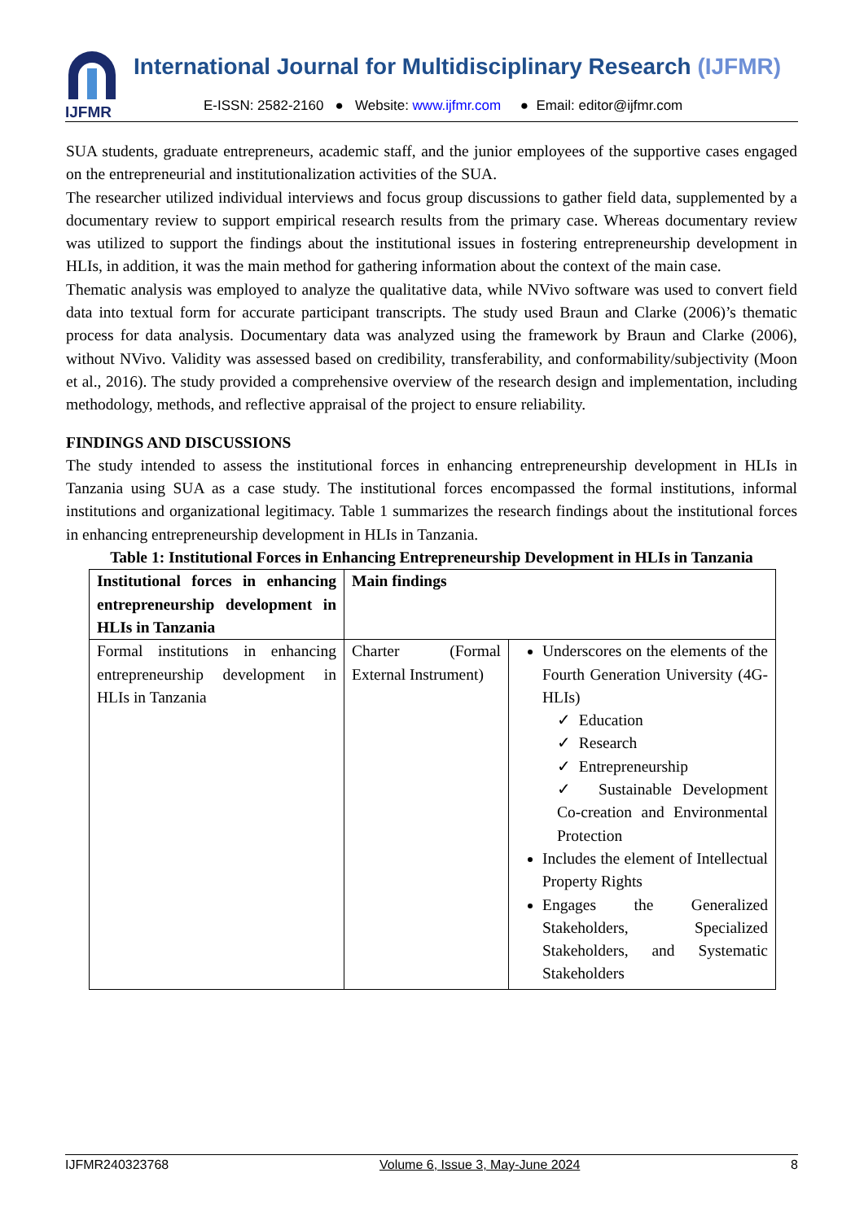IJFMR
International Journal for Multidisciplinary Research (IJFMR)
E-ISSN: 2582-2160 ● Website: www.ijfmr.com ● Email: editor@ijfmr.com
SUA students, graduate entrepreneurs, academic staff, and the junior employees of the supportive cases engaged on the entrepreneurial and institutionalization activities of the SUA.
The researcher utilized individual interviews and focus group discussions to gather field data, supplemented by a documentary review to support empirical research results from the primary case. Whereas documentary review was utilized to support the findings about the institutional issues in fostering entrepreneurship development in HLIs, in addition, it was the main method for gathering information about the context of the main case.
Thematic analysis was employed to analyze the qualitative data, while NVivo software was used to convert field data into textual form for accurate participant transcripts. The study used Braun and Clarke (2006)’s thematic process for data analysis. Documentary data was analyzed using the framework by Braun and Clarke (2006), without NVivo. Validity was assessed based on credibility, transferability, and conformability/subjectivity (Moon et al., 2016). The study provided a comprehensive overview of the research design and implementation, including methodology, methods, and reflective appraisal of the project to ensure reliability.
FINDINGS AND DISCUSSIONS
The study intended to assess the institutional forces in enhancing entrepreneurship development in HLIs in Tanzania using SUA as a case study. The institutional forces encompassed the formal institutions, informal institutions and organizational legitimacy. Table 1 summarizes the research findings about the institutional forces in enhancing entrepreneurship development in HLIs in Tanzania.
Table 1: Institutional Forces in Enhancing Entrepreneurship Development in HLIs in Tanzania
| Institutional forces in enhancing entrepreneurship development in HLIs in Tanzania | Main findings | |
| Formal institutions in enhancing entrepreneurship development in HLIs in Tanzania | Charter (Formal External Instrument) | Underscores on the elements of the Fourth Generation University (4G-HLIs) ✓ Education ✓ Research ✓ Entrepreneurship ✓ Sustainable Development Co-creation and Environmental Protection Includes the element of Intellectual Property Rights Engages the Generalized Stakeholders, Specialized Stakeholders, and Systematic Stakeholders |
IJFMR240323768 Volume 6, Issue 3, May-June 2024 8